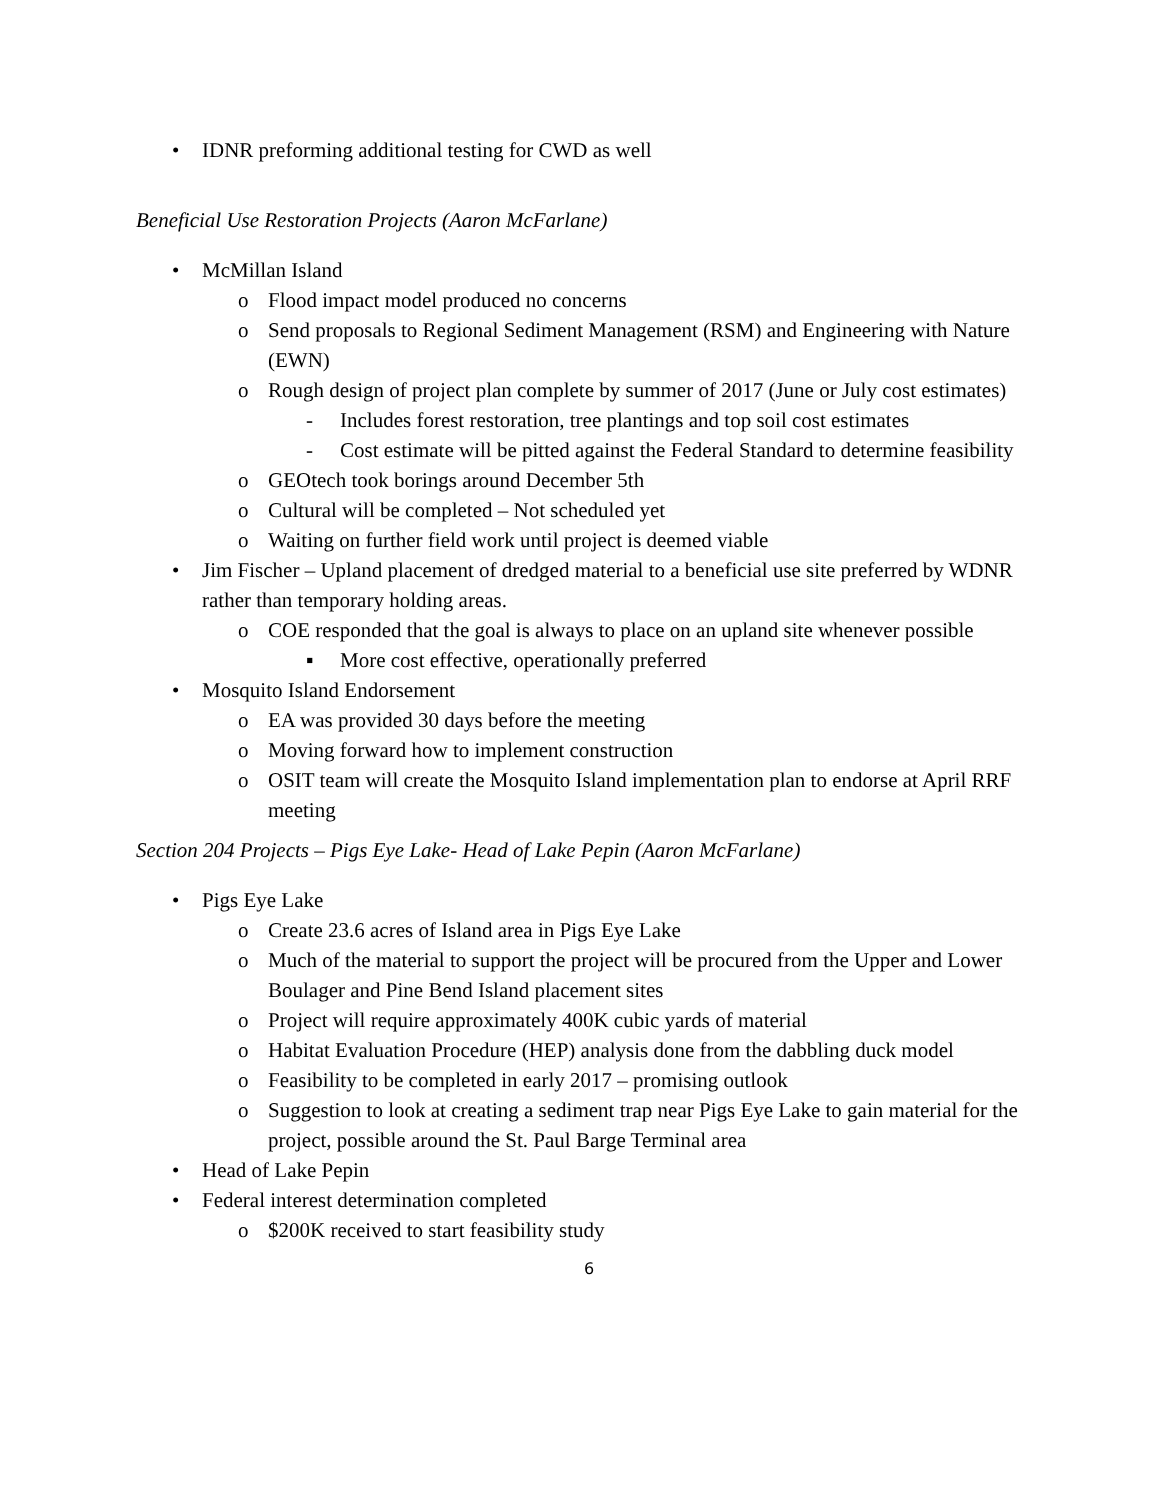• IDNR preforming additional testing for CWD as well
Beneficial Use Restoration Projects (Aaron McFarlane)
• McMillan Island
o Flood impact model produced no concerns
o Send proposals to Regional Sediment Management (RSM) and Engineering with Nature (EWN)
o Rough design of project plan complete by summer of 2017 (June or July cost estimates)
- Includes forest restoration, tree plantings and top soil cost estimates
- Cost estimate will be pitted against the Federal Standard to determine feasibility
o GEOtech took borings around December 5th
o Cultural will be completed – Not scheduled yet
o Waiting on further field work until project is deemed viable
• Jim Fischer – Upland placement of dredged material to a beneficial use site preferred by WDNR rather than temporary holding areas.
o COE responded that the goal is always to place on an upland site whenever possible
▪ More cost effective, operationally preferred
• Mosquito Island Endorsement
o EA was provided 30 days before the meeting
o Moving forward how to implement construction
o OSIT team will create the Mosquito Island implementation plan to endorse at April RRF meeting
Section 204 Projects – Pigs Eye Lake- Head of Lake Pepin (Aaron McFarlane)
• Pigs Eye Lake
o Create 23.6 acres of Island area in Pigs Eye Lake
o Much of the material to support the project will be procured from the Upper and Lower Boulager and Pine Bend Island placement sites
o Project will require approximately 400K cubic yards of material
o Habitat Evaluation Procedure (HEP) analysis done from the dabbling duck model
o Feasibility to be completed in early 2017 – promising outlook
o Suggestion to look at creating a sediment trap near Pigs Eye Lake to gain material for the project, possible around the St. Paul Barge Terminal area
• Head of Lake Pepin
• Federal interest determination completed
o $200K received to start feasibility study
6